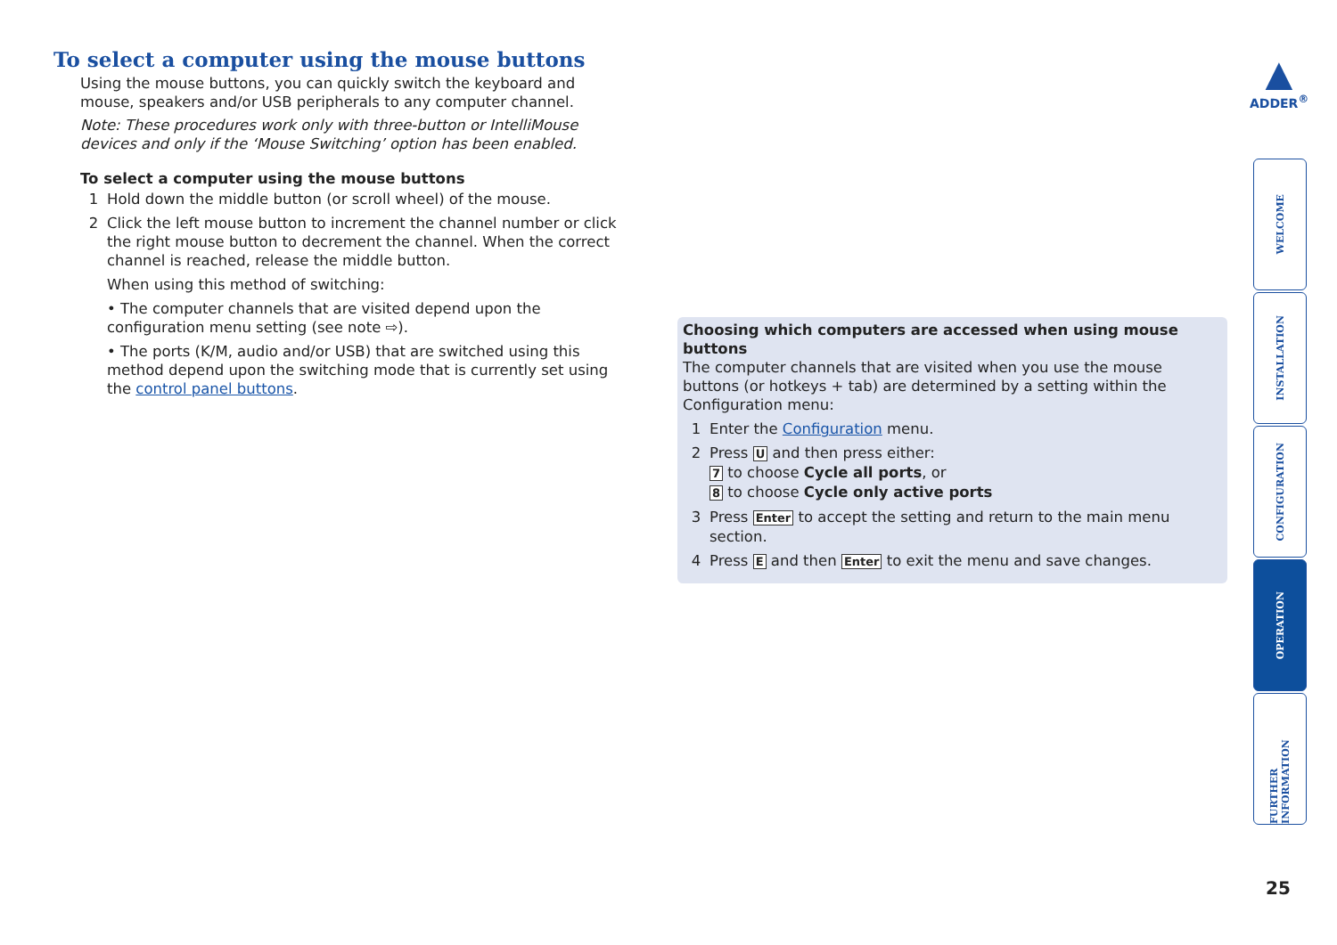To select a computer using the mouse buttons
Using the mouse buttons, you can quickly switch the keyboard and mouse, speakers and/or USB peripherals to any computer channel.
Note: These procedures work only with three-button or IntelliMouse devices and only if the ‘Mouse Switching’ option has been enabled.
To select a computer using the mouse buttons
1 Hold down the middle button (or scroll wheel) of the mouse.
2 Click the left mouse button to increment the channel number or click the right mouse button to decrement the channel. When the correct channel is reached, release the middle button.
When using this method of switching:
• The computer channels that are visited depend upon the configuration menu setting (see note ⇨).
• The ports (K/M, audio and/or USB) that are switched using this method depend upon the switching mode that is currently set using the control panel buttons.
Choosing which computers are accessed when using mouse buttons
The computer channels that are visited when you use the mouse buttons (or hotkeys + tab) are determined by a setting within the Configuration menu:
1 Enter the Configuration menu.
2 Press U and then press either:
7 to choose Cycle all ports, or
8 to choose Cycle only active ports
3 Press Enter to accept the setting and return to the main menu section.
4 Press E and then Enter to exit the menu and save changes.
▲
ADDER<sup>®</sup>
WELCOME
INSTALLATION
CONFIGURATION
OPERATION
FURTHER INFORMATION
25